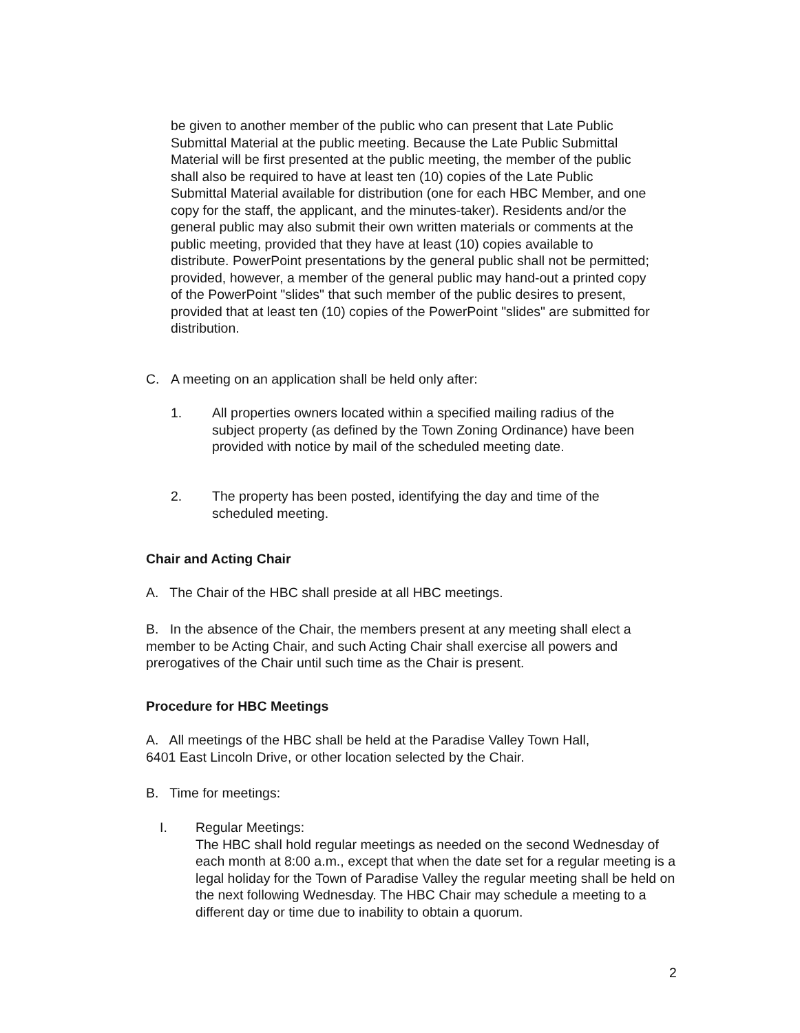be given to another member of the public who can present that Late Public Submittal Material at the public meeting. Because the Late Public Submittal Material will be first presented at the public meeting, the member of the public shall also be required to have at least ten (10) copies of the Late Public Submittal Material available for distribution (one for each HBC Member, and one copy for the staff, the applicant, and the minutes-taker). Residents and/or the general public may also submit their own written materials or comments at the public meeting, provided that they have at least (10) copies available to distribute. PowerPoint presentations by the general public shall not be permitted; provided, however, a member of the general public may hand-out a printed copy of the PowerPoint "slides" that such member of the public desires to present, provided that at least ten (10) copies of the PowerPoint "slides" are submitted for distribution.
C. A meeting on an application shall be held only after:
1. All properties owners located within a specified mailing radius of the subject property (as defined by the Town Zoning Ordinance) have been provided with notice by mail of the scheduled meeting date.
2. The property has been posted, identifying the day and time of the scheduled meeting.
Chair and Acting Chair
A. The Chair of the HBC shall preside at all HBC meetings.
B. In the absence of the Chair, the members present at any meeting shall elect a member to be Acting Chair, and such Acting Chair shall exercise all powers and prerogatives of the Chair until such time as the Chair is present.
Procedure for HBC Meetings
A. All meetings of the HBC shall be held at the Paradise Valley Town Hall,
6401 East Lincoln Drive, or other location selected by the Chair.
B. Time for meetings:
I. Regular Meetings:
The HBC shall hold regular meetings as needed on the second Wednesday of each month at 8:00 a.m., except that when the date set for a regular meeting is a legal holiday for the Town of Paradise Valley the regular meeting shall be held on the next following Wednesday. The HBC Chair may schedule a meeting to a different day or time due to inability to obtain a quorum.
2